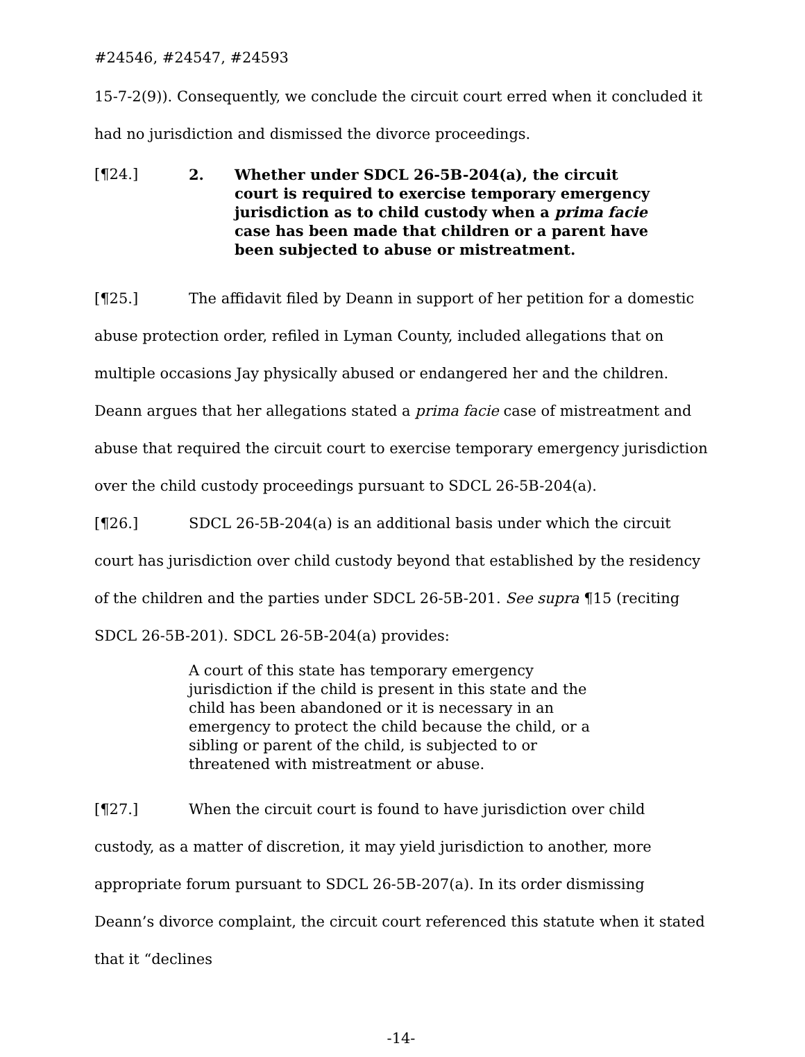#24546, #24547, #24593
15-7-2(9)). Consequently, we conclude the circuit court erred when it concluded it had no jurisdiction and dismissed the divorce proceedings.
[¶24.] 2. Whether under SDCL 26-5B-204(a), the circuit court is required to exercise temporary emergency jurisdiction as to child custody when a prima facie case has been made that children or a parent have been subjected to abuse or mistreatment.
[¶25.] The affidavit filed by Deann in support of her petition for a domestic abuse protection order, refiled in Lyman County, included allegations that on multiple occasions Jay physically abused or endangered her and the children. Deann argues that her allegations stated a prima facie case of mistreatment and abuse that required the circuit court to exercise temporary emergency jurisdiction over the child custody proceedings pursuant to SDCL 26-5B-204(a).
[¶26.] SDCL 26-5B-204(a) is an additional basis under which the circuit court has jurisdiction over child custody beyond that established by the residency of the children and the parties under SDCL 26-5B-201. See supra ¶15 (reciting SDCL 26-5B-201). SDCL 26-5B-204(a) provides:
A court of this state has temporary emergency jurisdiction if the child is present in this state and the child has been abandoned or it is necessary in an emergency to protect the child because the child, or a sibling or parent of the child, is subjected to or threatened with mistreatment or abuse.
[¶27.] When the circuit court is found to have jurisdiction over child custody, as a matter of discretion, it may yield jurisdiction to another, more appropriate forum pursuant to SDCL 26-5B-207(a). In its order dismissing Deann’s divorce complaint, the circuit court referenced this statute when it stated that it “declines
-14-